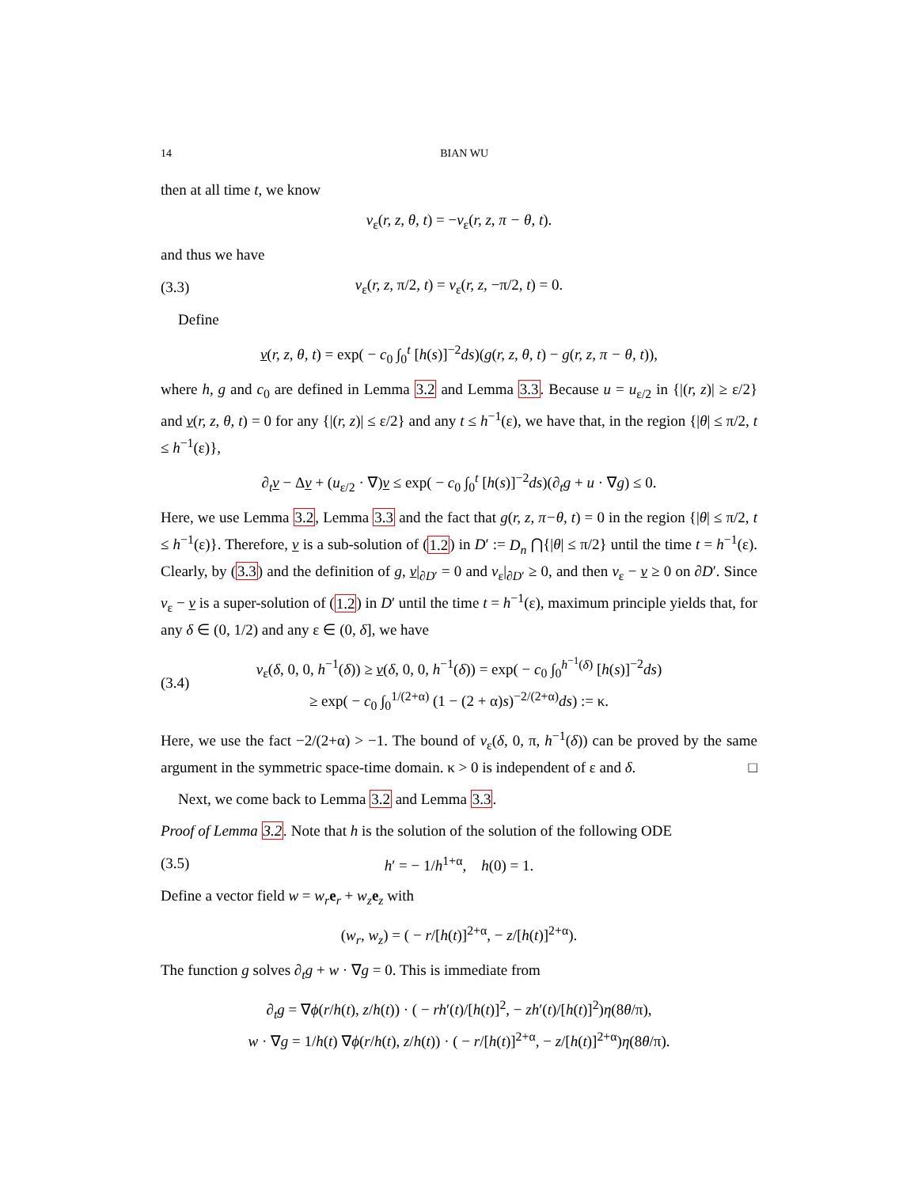14 BIAN WU
then at all time t, we know
v<sub>ε</sub>(r, z, θ, t) = −v<sub>ε</sub>(r, z, π − θ, t).
and thus we have
(3.3) v<sub>ε</sub>(r, z, π/2, t) = v<sub>ε</sub>(r, z, −π/2, t) = 0.
Define
v(r, z, θ, t) = exp( − c<sub>0</sub> ∫<sub>0</sub><sup>t</sup> [h(s)]<sup>−2</sup>ds)(g(r, z, θ, t) − g(r, z, π − θ, t)),
where h, g and c<sub>0</sub> are defined in Lemma 3.2 and Lemma 3.3. Because u = u<sub>ε/2</sub> in {|(r, z)| ≥ ε/2} and v(r, z, θ, t) = 0 for any {|(r, z)| ≤ ε/2} and any t ≤ h<sup>−1</sup>(ε), we have that, in the region {|θ| ≤ π/2, t ≤ h<sup>−1</sup>(ε)},
∂<sub>t</sub>v − Δv + (u<sub>ε/2</sub> · ∇)v ≤ exp( − c<sub>0</sub> ∫<sub>0</sub><sup>t</sup> [h(s)]<sup>−2</sup>ds)(∂<sub>t</sub>g + u · ∇g) ≤ 0.
Here, we use Lemma 3.2, Lemma 3.3 and the fact that g(r, z, π−θ, t) = 0 in the region {|θ| ≤ π/2, t ≤ h<sup>−1</sup>(ε)}. Therefore, v is a sub-solution of (1.2) in D′ := D<sub>n</sub> ⋂{|θ| ≤ π/2} until the time t = h<sup>−1</sup>(ε). Clearly, by (3.3) and the definition of g, v|<sub>∂D′</sub> = 0 and v<sub>ε</sub>|<sub>∂D′</sub> ≥ 0, and then v<sub>ε</sub> − v ≥ 0 on ∂D′. Since v<sub>ε</sub> − v is a super-solution of (1.2) in D′ until the time t = h<sup>−1</sup>(ε), maximum principle yields that, for any δ ∈ (0, 1/2) and any ε ∈ (0, δ], we have
(3.4) v<sub>ε</sub>(δ, 0, 0, h<sup>−1</sup>(δ)) ≥ v(δ, 0, 0, h<sup>−1</sup>(δ)) = exp( − c<sub>0</sub> ∫<sub>0</sub><sup>h<sup>−1</sup>(δ)</sup> [h(s)]<sup>−2</sup>ds)
≥ exp( − c<sub>0</sub> ∫<sub>0</sub><sup>1/(2+α)</sup> (1 − (2 + α)s)<sup>−2/(2+α)</sup>ds) := κ.
Here, we use the fact −2/(2+α) > −1. The bound of v<sub>ε</sub>(δ, 0, π, h<sup>−1</sup>(δ)) can be proved by the same argument in the symmetric space-time domain. κ > 0 is independent of ε and δ. □
Next, we come back to Lemma 3.2 and Lemma 3.3.
Proof of Lemma 3.2. Note that h is the solution of the solution of the following ODE
(3.5) h′ = − 1/h<sup>1+α</sup>, h(0) = 1.
Define a vector field w = w<sub>r</sub> e<sub>r</sub> + w<sub>z</sub> e<sub>z</sub> with
(w<sub>r</sub>, w<sub>z</sub>) = ( − r/[h(t)]<sup>2+α</sup>, − z/[h(t)]<sup>2+α</sup>).
The function g solves ∂<sub>t</sub>g + w · ∇g = 0. This is immediate from
∂<sub>t</sub>g = ∇ϕ(r/h(t), z/h(t)) · ( − rh′(t)/[h(t)]<sup>2</sup>, − zh′(t)/[h(t)]<sup>2</sup>)η(8θ/π),
w · ∇g = 1/h(t) ∇ϕ(r/h(t), z/h(t)) · ( − r/[h(t)]<sup>2+α</sup>, − z/[h(t)]<sup>2+α</sup>)η(8θ/π).